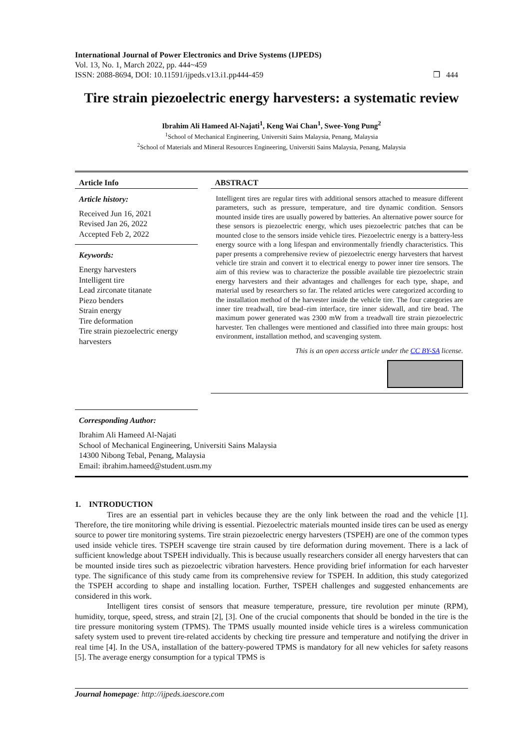International Journal of Power Electronics and Drive Systems (IJPEDS)
Vol. 13, No. 1, March 2022, pp. 444~459
ISSN: 2088-8694, DOI: 10.11591/ijpeds.v13.i1.pp444-459 ❒ 444
Tire strain piezoelectric energy harvesters: a systematic review
Ibrahim Ali Hameed Al-Najati<sup>1</sup>, Keng Wai Chan<sup>1</sup>, Swee-Yong Pung<sup>2</sup>
<sup>1</sup> School of Mechanical Engineering, Universiti Sains Malaysia, Penang, Malaysia
<sup>2</sup> School of Materials and Mineral Resources Engineering, Universiti Sains Malaysia, Penang, Malaysia
Article Info
Article history:
Received Jun 16, 2021
Revised Jan 26, 2022
Accepted Feb 2, 2022
Keywords:
Energy harvesters
Intelligent tire
Lead zirconate titanate
Piezo benders
Strain energy
Tire deformation
Tire strain piezoelectric energy harvesters
ABSTRACT
Intelligent tires are regular tires with additional sensors attached to measure different parameters, such as pressure, temperature, and tire dynamic condition. Sensors mounted inside tires are usually powered by batteries. An alternative power source for these sensors is piezoelectric energy, which uses piezoelectric patches that can be mounted close to the sensors inside vehicle tires. Piezoelectric energy is a battery-less energy source with a long lifespan and environmentally friendly characteristics. This paper presents a comprehensive review of piezoelectric energy harvesters that harvest vehicle tire strain and convert it to electrical energy to power inner tire sensors. The aim of this review was to characterize the possible available tire piezoelectric strain energy harvesters and their advantages and challenges for each type, shape, and material used by researchers so far. The related articles were categorized according to the installation method of the harvester inside the vehicle tire. The four categories are inner tire treadwall, tire bead–rim interface, tire inner sidewall, and tire bead. The maximum power generated was 2300 mW from a treadwall tire strain piezoelectric harvester. Ten challenges were mentioned and classified into three main groups: host environment, installation method, and scavenging system.
This is an open access article under the CC BY-SA license.
Corresponding Author:
Ibrahim Ali Hameed Al-Najati
School of Mechanical Engineering, Universiti Sains Malaysia
14300 Nibong Tebal, Penang, Malaysia
Email: ibrahim.hameed@student.usm.my
1. INTRODUCTION
Tires are an essential part in vehicles because they are the only link between the road and the vehicle [1]. Therefore, the tire monitoring while driving is essential. Piezoelectric materials mounted inside tires can be used as energy source to power tire monitoring systems. Tire strain piezoelectric energy harvesters (TSPEH) are one of the common types used inside vehicle tires. TSPEH scavenge tire strain caused by tire deformation during movement. There is a lack of sufficient knowledge about TSPEH individually. This is because usually researchers consider all energy harvesters that can be mounted inside tires such as piezoelectric vibration harvesters. Hence providing brief information for each harvester type. The significance of this study came from its comprehensive review for TSPEH. In addition, this study categorized the TSPEH according to shape and installing location. Further, TSPEH challenges and suggested enhancements are considered in this work.
Intelligent tires consist of sensors that measure temperature, pressure, tire revolution per minute (RPM), humidity, torque, speed, stress, and strain [2], [3]. One of the crucial components that should be bonded in the tire is the tire pressure monitoring system (TPMS). The TPMS usually mounted inside vehicle tires is a wireless communication safety system used to prevent tire-related accidents by checking tire pressure and temperature and notifying the driver in real time [4]. In the USA, installation of the battery-powered TPMS is mandatory for all new vehicles for safety reasons [5]. The average energy consumption for a typical TPMS is
Journal homepage: http://ijpeds.iaescore.com